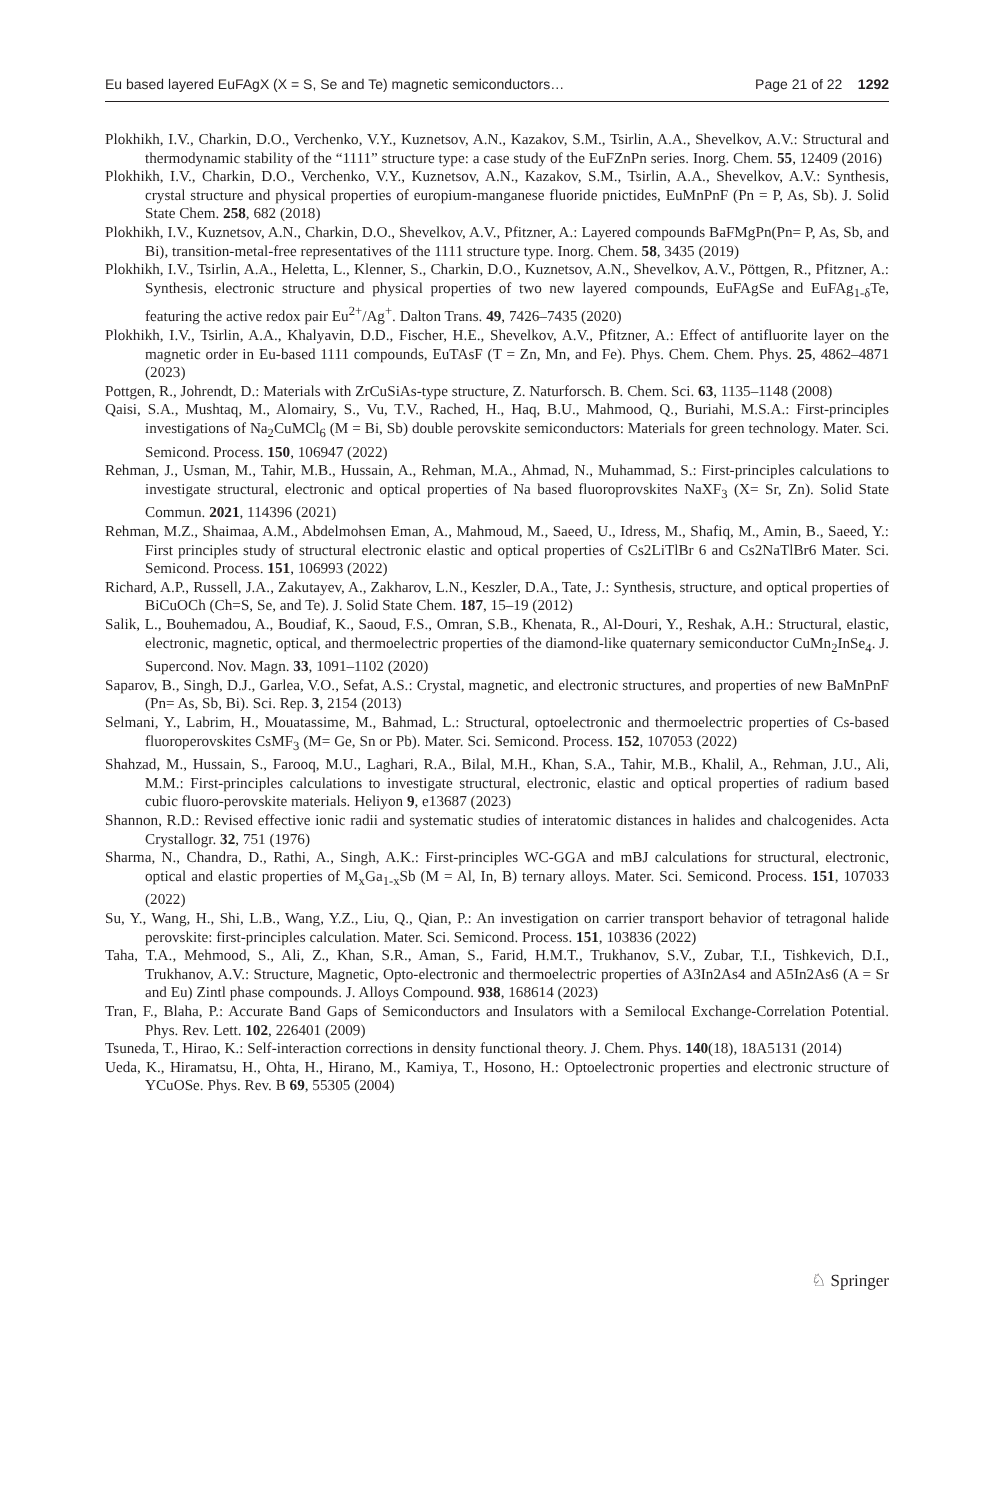Eu based layered EuFAgX (X = S, Se and Te) magnetic semiconductors… Page 21 of 22 1292
Plokhikh, I.V., Charkin, D.O., Verchenko, V.Y., Kuznetsov, A.N., Kazakov, S.M., Tsirlin, A.A., Shevelkov, A.V.: Structural and thermodynamic stability of the “1111” structure type: a case study of the EuFZnPn series. Inorg. Chem. 55, 12409 (2016)
Plokhikh, I.V., Charkin, D.O., Verchenko, V.Y., Kuznetsov, A.N., Kazakov, S.M., Tsirlin, A.A., Shevelkov, A.V.: Synthesis, crystal structure and physical properties of europium-manganese fluoride pnictides, EuMnPnF (Pn = P, As, Sb). J. Solid State Chem. 258, 682 (2018)
Plokhikh, I.V., Kuznetsov, A.N., Charkin, D.O., Shevelkov, A.V., Pfitzner, A.: Layered compounds BaFMgPn(Pn= P, As, Sb, and Bi), transition-metal-free representatives of the 1111 structure type. Inorg. Chem. 58, 3435 (2019)
Plokhikh, I.V., Tsirlin, A.A., Heletta, L., Klenner, S., Charkin, D.O., Kuznetsov, A.N., Shevelkov, A.V., Pöttgen, R., Pfitzner, A.: Synthesis, electronic structure and physical properties of two new layered compounds, EuFAgSe and EuFAg<sub>1-δ</sub>Te, featuring the active redox pair Eu<sup>2+</sup>/Ag<sup>+</sup>. Dalton Trans. 49, 7426–7435 (2020)
Plokhikh, I.V., Tsirlin, A.A., Khalyavin, D.D., Fischer, H.E., Shevelkov, A.V., Pfitzner, A.: Effect of antifluorite layer on the magnetic order in Eu-based 1111 compounds, EuTAsF (T = Zn, Mn, and Fe). Phys. Chem. Chem. Phys. 25, 4862–4871 (2023)
Pottgen, R., Johrendt, D.: Materials with ZrCuSiAs-type structure, Z. Naturforsch. B. Chem. Sci. 63, 1135–1148 (2008)
Qaisi, S.A., Mushtaq, M., Alomairy, S., Vu, T.V., Rached, H., Haq, B.U., Mahmood, Q., Buriahi, M.S.A.: First-principles investigations of Na<sub>2</sub>CuMCl<sub>6</sub> (M = Bi, Sb) double perovskite semiconductors: Materials for green technology. Mater. Sci. Semicond. Process. 150, 106947 (2022)
Rehman, J., Usman, M., Tahir, M.B., Hussain, A., Rehman, M.A., Ahmad, N., Muhammad, S.: First-principles calculations to investigate structural, electronic and optical properties of Na based fluoroprovskites NaXF<sub>3</sub> (X= Sr, Zn). Solid State Commun. 2021, 114396 (2021)
Rehman, M.Z., Shaimaa, A.M., Abdelmohsen Eman, A., Mahmoud, M., Saeed, U., Idress, M., Shafiq, M., Amin, B., Saeed, Y.: First principles study of structural electronic elastic and optical properties of Cs2LiTlBr 6 and Cs2NaTlBr6 Mater. Sci. Semicond. Process. 151, 106993 (2022)
Richard, A.P., Russell, J.A., Zakutayev, A., Zakharov, L.N., Keszler, D.A., Tate, J.: Synthesis, structure, and optical properties of BiCuOCh (Ch=S, Se, and Te). J. Solid State Chem. 187, 15–19 (2012)
Salik, L., Bouhemadou, A., Boudiaf, K., Saoud, F.S., Omran, S.B., Khenata, R., Al-Douri, Y., Reshak, A.H.: Structural, elastic, electronic, magnetic, optical, and thermoelectric properties of the diamond-like quaternary semiconductor CuMn<sub>2</sub>InSe<sub>4</sub>. J. Supercond. Nov. Magn. 33, 1091–1102 (2020)
Saparov, B., Singh, D.J., Garlea, V.O., Sefat, A.S.: Crystal, magnetic, and electronic structures, and properties of new BaMnPnF (Pn= As, Sb, Bi). Sci. Rep. 3, 2154 (2013)
Selmani, Y., Labrim, H., Mouatassime, M., Bahmad, L.: Structural, optoelectronic and thermoelectric properties of Cs-based fluoroperovskites CsMF<sub>3</sub> (M= Ge, Sn or Pb). Mater. Sci. Semicond. Process. 152, 107053 (2022)
Shahzad, M., Hussain, S., Farooq, M.U., Laghari, R.A., Bilal, M.H., Khan, S.A., Tahir, M.B., Khalil, A., Rehman, J.U., Ali, M.M.: First-principles calculations to investigate structural, electronic, elastic and optical properties of radium based cubic fluoro-perovskite materials. Heliyon 9, e13687 (2023)
Shannon, R.D.: Revised effective ionic radii and systematic studies of interatomic distances in halides and chalcogenides. Acta Crystallogr. 32, 751 (1976)
Sharma, N., Chandra, D., Rathi, A., Singh, A.K.: First-principles WC-GGA and mBJ calculations for structural, electronic, optical and elastic properties of M<sub>x</sub>Ga<sub>1-x</sub>Sb (M = Al, In, B) ternary alloys. Mater. Sci. Semicond. Process. 151, 107033 (2022)
Su, Y., Wang, H., Shi, L.B., Wang, Y.Z., Liu, Q., Qian, P.: An investigation on carrier transport behavior of tetragonal halide perovskite: first-principles calculation. Mater. Sci. Semicond. Process. 151, 103836 (2022)
Taha, T.A., Mehmood, S., Ali, Z., Khan, S.R., Aman, S., Farid, H.M.T., Trukhanov, S.V., Zubar, T.I., Tishkevich, D.I., Trukhanov, A.V.: Structure, Magnetic, Opto-electronic and thermoelectric properties of A3In2As4 and A5In2As6 (A = Sr and Eu) Zintl phase compounds. J. Alloys Compound. 938, 168614 (2023)
Tran, F., Blaha, P.: Accurate Band Gaps of Semiconductors and Insulators with a Semilocal Exchange-Correlation Potential. Phys. Rev. Lett. 102, 226401 (2009)
Tsuneda, T., Hirao, K.: Self-interaction corrections in density functional theory. J. Chem. Phys. 140(18), 18A5131 (2014)
Ueda, K., Hiramatsu, H., Ohta, H., Hirano, M., Kamiya, T., Hosono, H.: Optoelectronic properties and electronic structure of YCuOSe. Phys. Rev. B 69, 55305 (2004)
♘ Springer